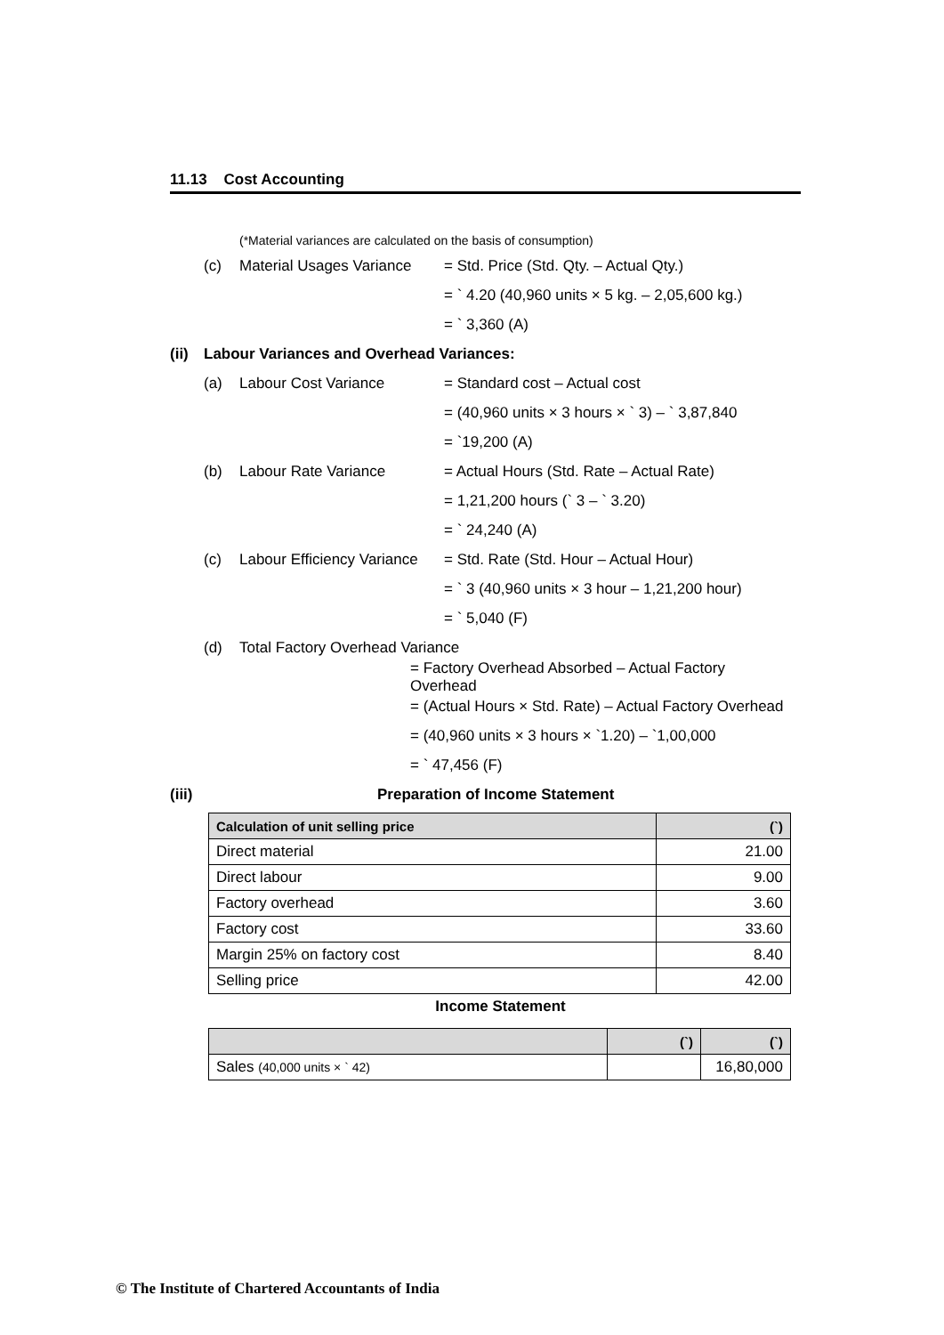11.13 Cost Accounting
(*Material variances are calculated on the basis of consumption)
(c) Material Usages Variance = Std. Price (Std. Qty. – Actual Qty.)
= ` 4.20 (40,960 units × 5 kg. – 2,05,600 kg.)
= ` 3,360 (A)
(ii) Labour Variances and Overhead Variances:
(a) Labour Cost Variance = Standard cost – Actual cost
= (40,960 units × 3 hours × ` 3) – ` 3,87,840
= `19,200 (A)
(b) Labour Rate Variance = Actual Hours (Std. Rate – Actual Rate)
= 1,21,200 hours (` 3 – ` 3.20)
= ` 24,240 (A)
(c) Labour Efficiency Variance = Std. Rate (Std. Hour – Actual Hour)
= ` 3 (40,960 units × 3 hour – 1,21,200 hour)
= ` 5,040 (F)
(d) Total Factory Overhead Variance
= Factory Overhead Absorbed – Actual Factory Overhead
= (Actual Hours × Std. Rate) – Actual Factory Overhead
= (40,960 units × 3 hours × `1.20) – `1,00,000
= ` 47,456 (F)
(iii) Preparation of Income Statement
| Calculation of unit selling price | (`) |
| --- | --- |
| Direct material | 21.00 |
| Direct labour | 9.00 |
| Factory overhead | 3.60 |
| Factory cost | 33.60 |
| Margin 25% on factory cost | 8.40 |
| Selling price | 42.00 |
Income Statement
| | (`) | (`) |
| --- | --- | --- |
| Sales (40,000 units × ` 42) | | 16,80,000 |
© The Institute of Chartered Accountants of India